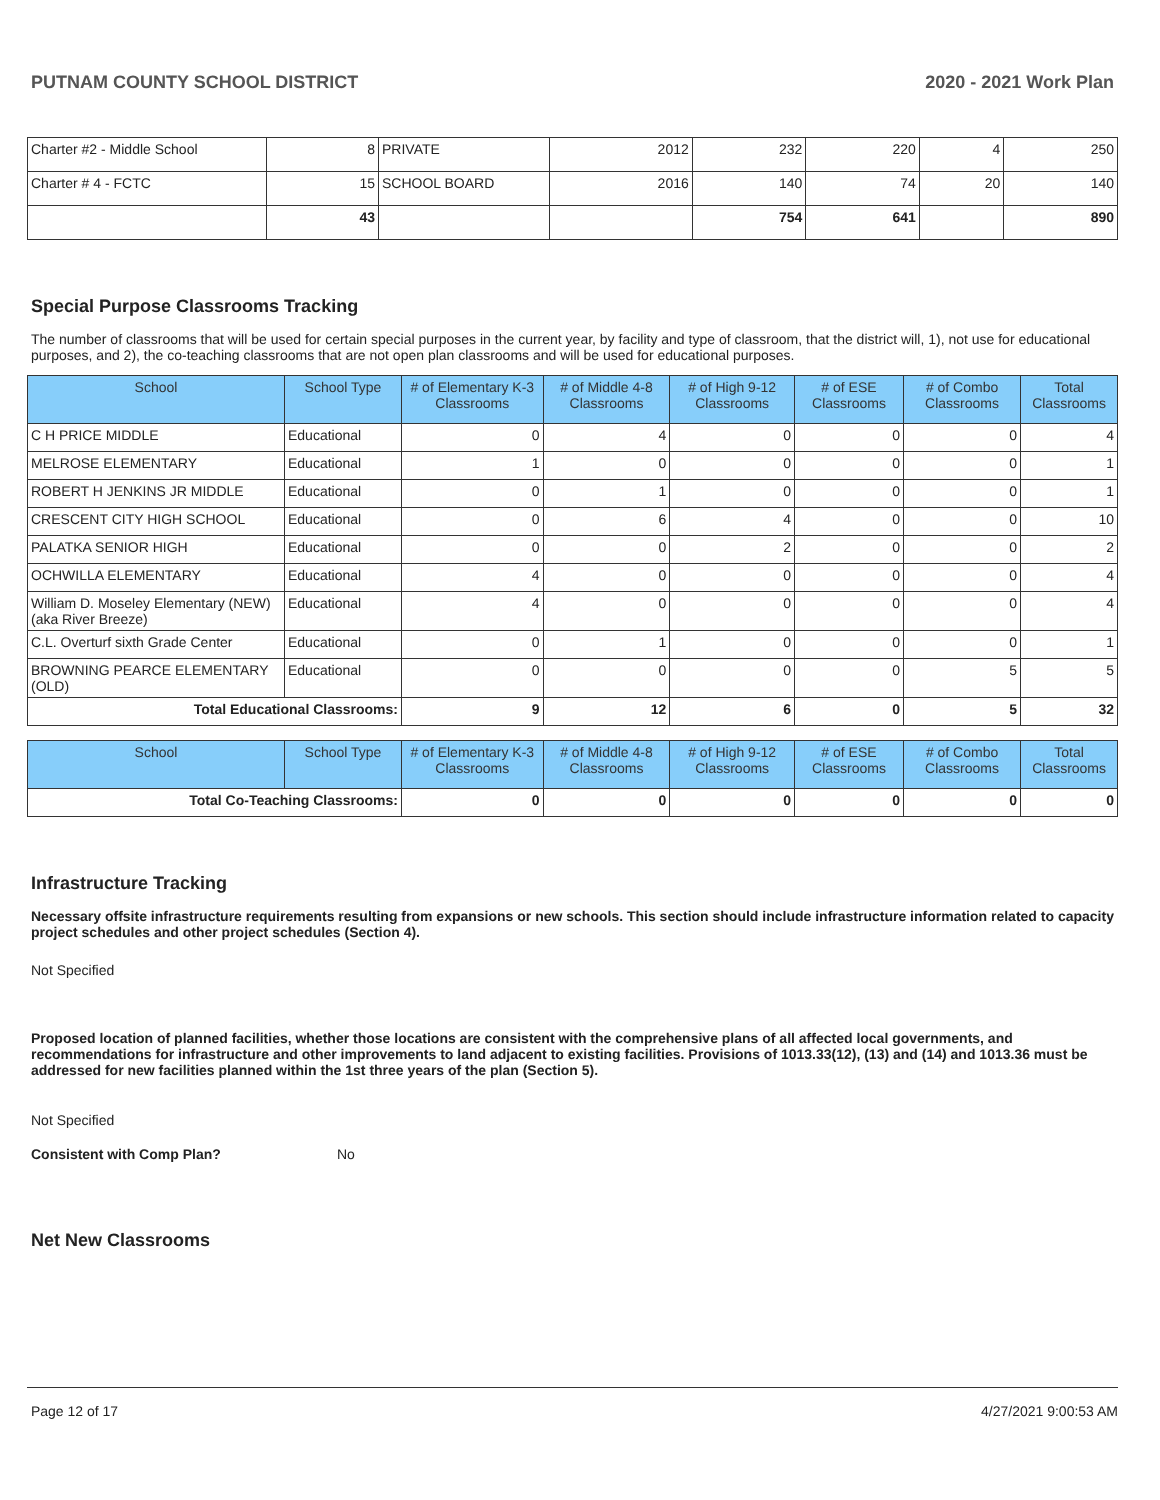PUTNAM COUNTY SCHOOL DISTRICT 2020 - 2021 Work Plan
| Charter #2 - Middle School | 8 | PRIVATE | 2012 | 232 | 220 | 4 | 250 |
| Charter # 4 - FCTC | 15 | SCHOOL BOARD | 2016 | 140 | 74 | 20 | 140 |
| | 43 | | | 754 | 641 | | 890 |
Special Purpose Classrooms Tracking
The number of classrooms that will be used for certain special purposes in the current year, by facility and type of classroom, that the district will, 1), not use for educational purposes, and 2), the co-teaching classrooms that are not open plan classrooms and will be used for educational purposes.
| School | School Type | # of Elementary K-3 Classrooms | # of Middle 4-8 Classrooms | # of High 9-12 Classrooms | # of ESE Classrooms | # of Combo Classrooms | Total Classrooms |
| --- | --- | --- | --- | --- | --- | --- | --- |
| C H PRICE MIDDLE | Educational | 0 | 4 | 0 | 0 | 0 | 4 |
| MELROSE ELEMENTARY | Educational | 1 | 0 | 0 | 0 | 0 | 1 |
| ROBERT H JENKINS JR MIDDLE | Educational | 0 | 1 | 0 | 0 | 0 | 1 |
| CRESCENT CITY HIGH SCHOOL | Educational | 0 | 6 | 4 | 0 | 0 | 10 |
| PALATKA SENIOR HIGH | Educational | 0 | 0 | 2 | 0 | 0 | 2 |
| OCHWILLA ELEMENTARY | Educational | 4 | 0 | 0 | 0 | 0 | 4 |
| William D. Moseley Elementary (NEW) (aka River Breeze) | Educational | 4 | 0 | 0 | 0 | 0 | 4 |
| C.L. Overturf sixth Grade Center | Educational | 0 | 1 | 0 | 0 | 0 | 1 |
| BROWNING PEARCE ELEMENTARY (OLD) | Educational | 0 | 0 | 0 | 0 | 5 | 5 |
| Total Educational Classrooms: | | 9 | 12 | 6 | 0 | 5 | 32 |
| School | School Type | # of Elementary K-3 Classrooms | # of Middle 4-8 Classrooms | # of High 9-12 Classrooms | # of ESE Classrooms | # of Combo Classrooms | Total Classrooms |
| --- | --- | --- | --- | --- | --- | --- | --- |
| Total Co-Teaching Classrooms: | | 0 | 0 | 0 | 0 | 0 | 0 |
Infrastructure Tracking
Necessary offsite infrastructure requirements resulting from expansions or new schools. This section should include infrastructure information related to capacity project schedules and other project schedules (Section 4).
Not Specified
Proposed location of planned facilities, whether those locations are consistent with the comprehensive plans of all affected local governments, and recommendations for infrastructure and other improvements to land adjacent to existing facilities. Provisions of 1013.33(12), (13) and (14) and 1013.36 must be addressed for new facilities planned within the 1st three years of the plan (Section 5).
Not Specified
Consistent with Comp Plan? No
Net New Classrooms
Page 12 of 17 4/27/2021 9:00:53 AM